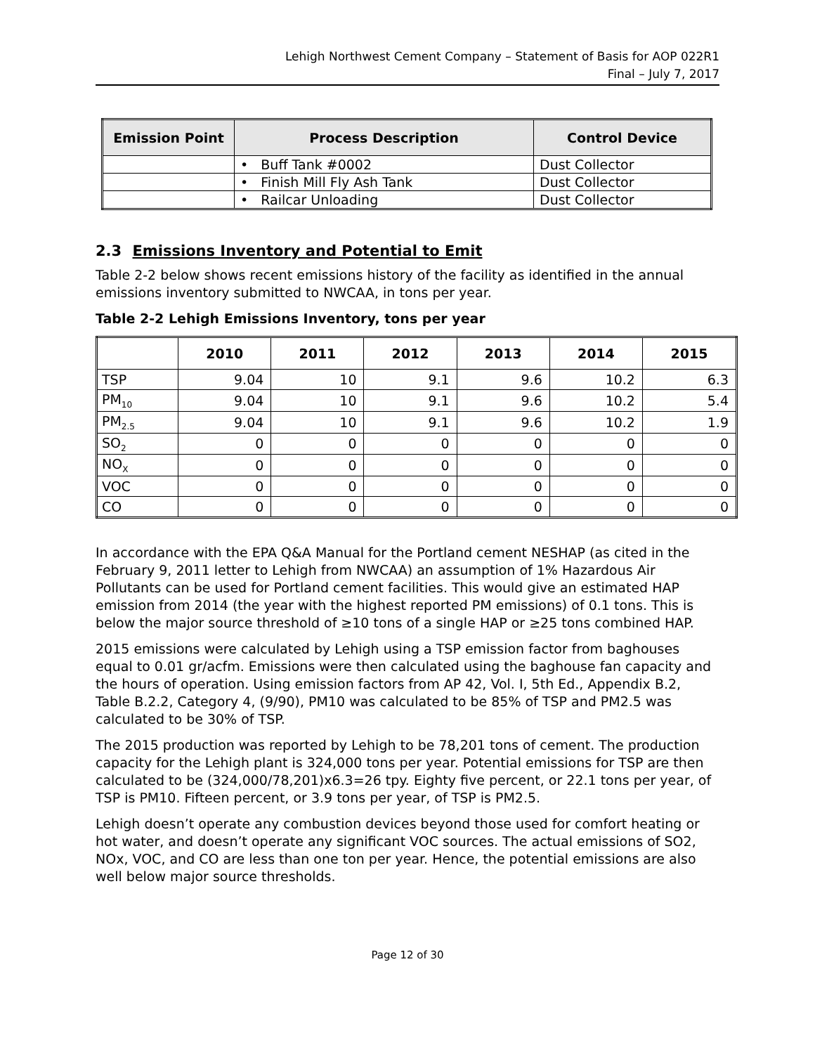Lehigh Northwest Cement Company – Statement of Basis for AOP 022R1
Final – July 7, 2017
| Emission Point | Process Description | Control Device |
| --- | --- | --- |
| | • Buff Tank #0002 | Dust Collector |
| | • Finish Mill Fly Ash Tank | Dust Collector |
| | • Railcar Unloading | Dust Collector |
2.3 Emissions Inventory and Potential to Emit
Table 2-2 below shows recent emissions history of the facility as identified in the annual emissions inventory submitted to NWCAA, in tons per year.
Table 2-2 Lehigh Emissions Inventory, tons per year
| | 2010 | 2011 | 2012 | 2013 | 2014 | 2015 |
| --- | --- | --- | --- | --- | --- | --- |
| TSP | 9.04 | 10 | 9.1 | 9.6 | 10.2 | 6.3 |
| PM<sub>10</sub> | 9.04 | 10 | 9.1 | 9.6 | 10.2 | 5.4 |
| PM<sub>2.5</sub> | 9.04 | 10 | 9.1 | 9.6 | 10.2 | 1.9 |
| SO<sub>2</sub> | 0 | 0 | 0 | 0 | 0 | 0 |
| NO<sub>X</sub> | 0 | 0 | 0 | 0 | 0 | 0 |
| VOC | 0 | 0 | 0 | 0 | 0 | 0 |
| CO | 0 | 0 | 0 | 0 | 0 | 0 |
In accordance with the EPA Q&A Manual for the Portland cement NESHAP (as cited in the February 9, 2011 letter to Lehigh from NWCAA) an assumption of 1% Hazardous Air Pollutants can be used for Portland cement facilities. This would give an estimated HAP emission from 2014 (the year with the highest reported PM emissions) of 0.1 tons. This is below the major source threshold of ≥10 tons of a single HAP or ≥25 tons combined HAP.
2015 emissions were calculated by Lehigh using a TSP emission factor from baghouses equal to 0.01 gr/acfm. Emissions were then calculated using the baghouse fan capacity and the hours of operation. Using emission factors from AP 42, Vol. I, 5th Ed., Appendix B.2, Table B.2.2, Category 4, (9/90), PM10 was calculated to be 85% of TSP and PM2.5 was calculated to be 30% of TSP.
The 2015 production was reported by Lehigh to be 78,201 tons of cement. The production capacity for the Lehigh plant is 324,000 tons per year. Potential emissions for TSP are then calculated to be (324,000/78,201)x6.3=26 tpy. Eighty five percent, or 22.1 tons per year, of TSP is PM10. Fifteen percent, or 3.9 tons per year, of TSP is PM2.5.
Lehigh doesn’t operate any combustion devices beyond those used for comfort heating or hot water, and doesn’t operate any significant VOC sources. The actual emissions of SO2, NOx, VOC, and CO are less than one ton per year. Hence, the potential emissions are also well below major source thresholds.
Page 12 of 30